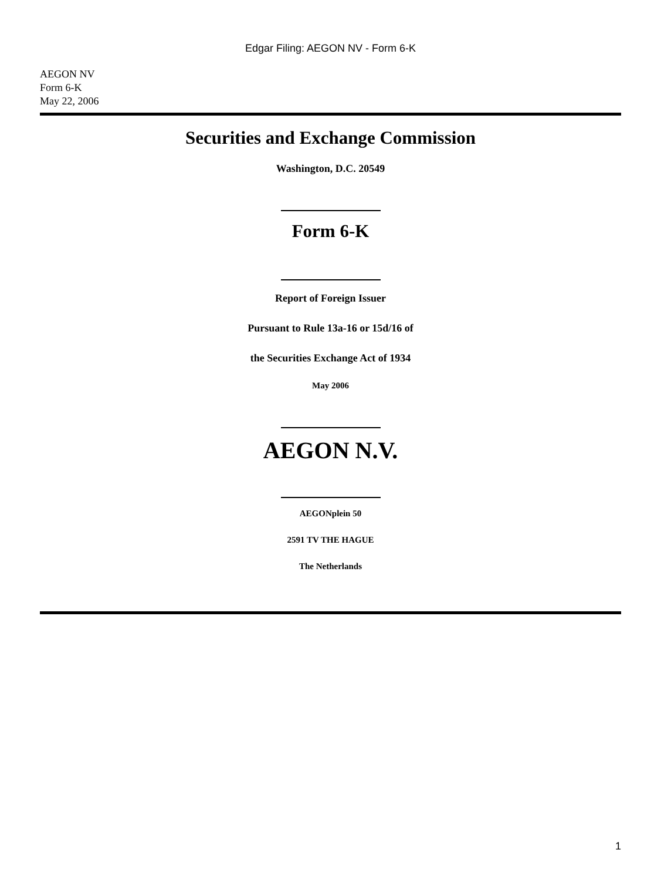Edgar Filing: AEGON NV - Form 6-K
AEGON NV
Form 6-K
May 22, 2006
Securities and Exchange Commission
Washington, D.C. 20549
Form 6-K
Report of Foreign Issuer
Pursuant to Rule 13a-16 or 15d/16 of
the Securities Exchange Act of 1934
May 2006
AEGON N.V.
AEGONplein 50
2591 TV THE HAGUE
The Netherlands
1